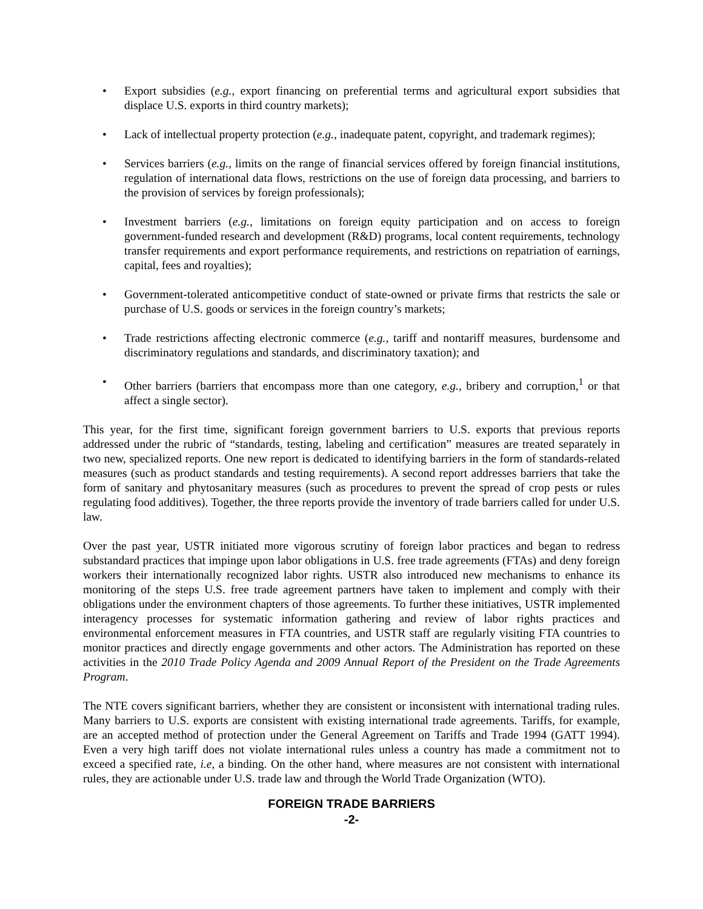• Export subsidies (e.g., export financing on preferential terms and agricultural export subsidies that displace U.S. exports in third country markets);
• Lack of intellectual property protection (e.g., inadequate patent, copyright, and trademark regimes);
• Services barriers (e.g., limits on the range of financial services offered by foreign financial institutions, regulation of international data flows, restrictions on the use of foreign data processing, and barriers to the provision of services by foreign professionals);
• Investment barriers (e.g., limitations on foreign equity participation and on access to foreign government-funded research and development (R&D) programs, local content requirements, technology transfer requirements and export performance requirements, and restrictions on repatriation of earnings, capital, fees and royalties);
• Government-tolerated anticompetitive conduct of state-owned or private firms that restricts the sale or purchase of U.S. goods or services in the foreign country’s markets;
• Trade restrictions affecting electronic commerce (e.g., tariff and nontariff measures, burdensome and discriminatory regulations and standards, and discriminatory taxation); and
• Other barriers (barriers that encompass more than one category, e.g., bribery and corruption,<sup>1</sup> or that affect a single sector).
This year, for the first time, significant foreign government barriers to U.S. exports that previous reports addressed under the rubric of “standards, testing, labeling and certification” measures are treated separately in two new, specialized reports. One new report is dedicated to identifying barriers in the form of standards-related measures (such as product standards and testing requirements). A second report addresses barriers that take the form of sanitary and phytosanitary measures (such as procedures to prevent the spread of crop pests or rules regulating food additives). Together, the three reports provide the inventory of trade barriers called for under U.S. law.
Over the past year, USTR initiated more vigorous scrutiny of foreign labor practices and began to redress substandard practices that impinge upon labor obligations in U.S. free trade agreements (FTAs) and deny foreign workers their internationally recognized labor rights. USTR also introduced new mechanisms to enhance its monitoring of the steps U.S. free trade agreement partners have taken to implement and comply with their obligations under the environment chapters of those agreements. To further these initiatives, USTR implemented interagency processes for systematic information gathering and review of labor rights practices and environmental enforcement measures in FTA countries, and USTR staff are regularly visiting FTA countries to monitor practices and directly engage governments and other actors. The Administration has reported on these activities in the 2010 Trade Policy Agenda and 2009 Annual Report of the President on the Trade Agreements Program.
The NTE covers significant barriers, whether they are consistent or inconsistent with international trading rules. Many barriers to U.S. exports are consistent with existing international trade agreements. Tariffs, for example, are an accepted method of protection under the General Agreement on Tariffs and Trade 1994 (GATT 1994). Even a very high tariff does not violate international rules unless a country has made a commitment not to exceed a specified rate, i.e, a binding. On the other hand, where measures are not consistent with international rules, they are actionable under U.S. trade law and through the World Trade Organization (WTO).
FOREIGN TRADE BARRIERS
-2-